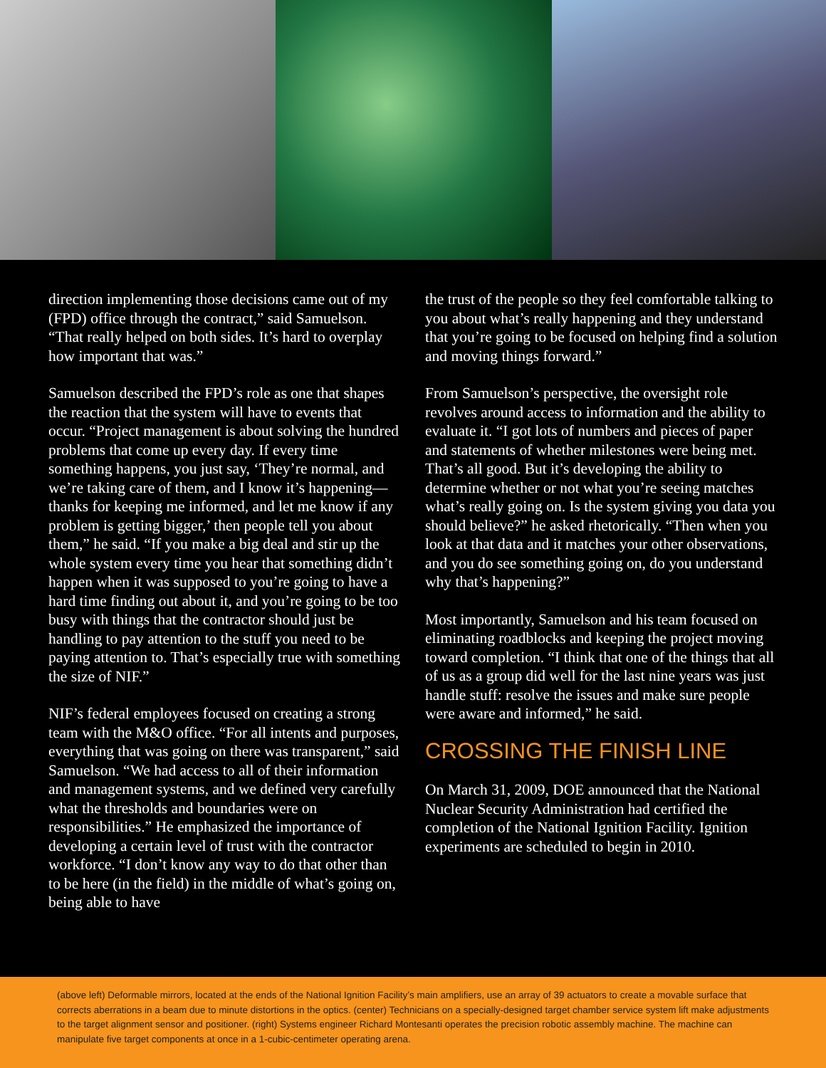direction implementing those decisions came out of my (FPD) office through the contract,” said Samuelson. “That really helped on both sides. It’s hard to overplay how important that was.”
Samuelson described the FPD’s role as one that shapes the reaction that the system will have to events that occur. “Project management is about solving the hundred problems that come up every day. If every time something happens, you just say, ‘They’re normal, and we’re taking care of them, and I know it’s happening—thanks for keeping me informed, and let me know if any problem is getting bigger,’ then people tell you about them,” he said. “If you make a big deal and stir up the whole system every time you hear that something didn’t happen when it was supposed to you’re going to have a hard time finding out about it, and you’re going to be too busy with things that the contractor should just be handling to pay attention to the stuff you need to be paying attention to. That’s especially true with something the size of NIF.”
NIF’s federal employees focused on creating a strong team with the M&O office. “For all intents and purposes, everything that was going on there was transparent,” said Samuelson. “We had access to all of their information and management systems, and we defined very carefully what the thresholds and boundaries were on responsibilities.” He emphasized the importance of developing a certain level of trust with the contractor workforce. “I don’t know any way to do that other than to be here (in the field) in the middle of what’s going on, being able to have
the trust of the people so they feel comfortable talking to you about what’s really happening and they understand that you’re going to be focused on helping find a solution and moving things forward.”
From Samuelson’s perspective, the oversight role revolves around access to information and the ability to evaluate it. “I got lots of numbers and pieces of paper and statements of whether milestones were being met. That’s all good. But it’s developing the ability to determine whether or not what you’re seeing matches what’s really going on. Is the system giving you data you should believe?” he asked rhetorically. “Then when you look at that data and it matches your other observations, and you do see something going on, do you understand why that’s happening?”
Most importantly, Samuelson and his team focused on eliminating roadblocks and keeping the project moving toward completion. “I think that one of the things that all of us as a group did well for the last nine years was just handle stuff: resolve the issues and make sure people were aware and informed,” he said.
CROSSING THE FINISH LINE
On March 31, 2009, DOE announced that the National Nuclear Security Administration had certified the completion of the National Ignition Facility. Ignition experiments are scheduled to begin in 2010.
(above left) Deformable mirrors, located at the ends of the National Ignition Facility’s main amplifiers, use an array of 39 actuators to create a movable surface that corrects aberrations in a beam due to minute distortions in the optics. (center) Technicians on a specially-designed target chamber service system lift make adjustments to the target alignment sensor and positioner. (right) Systems engineer Richard Montesanti operates the precision robotic assembly machine. The machine can manipulate five target components at once in a 1-cubic-centimeter operating arena.